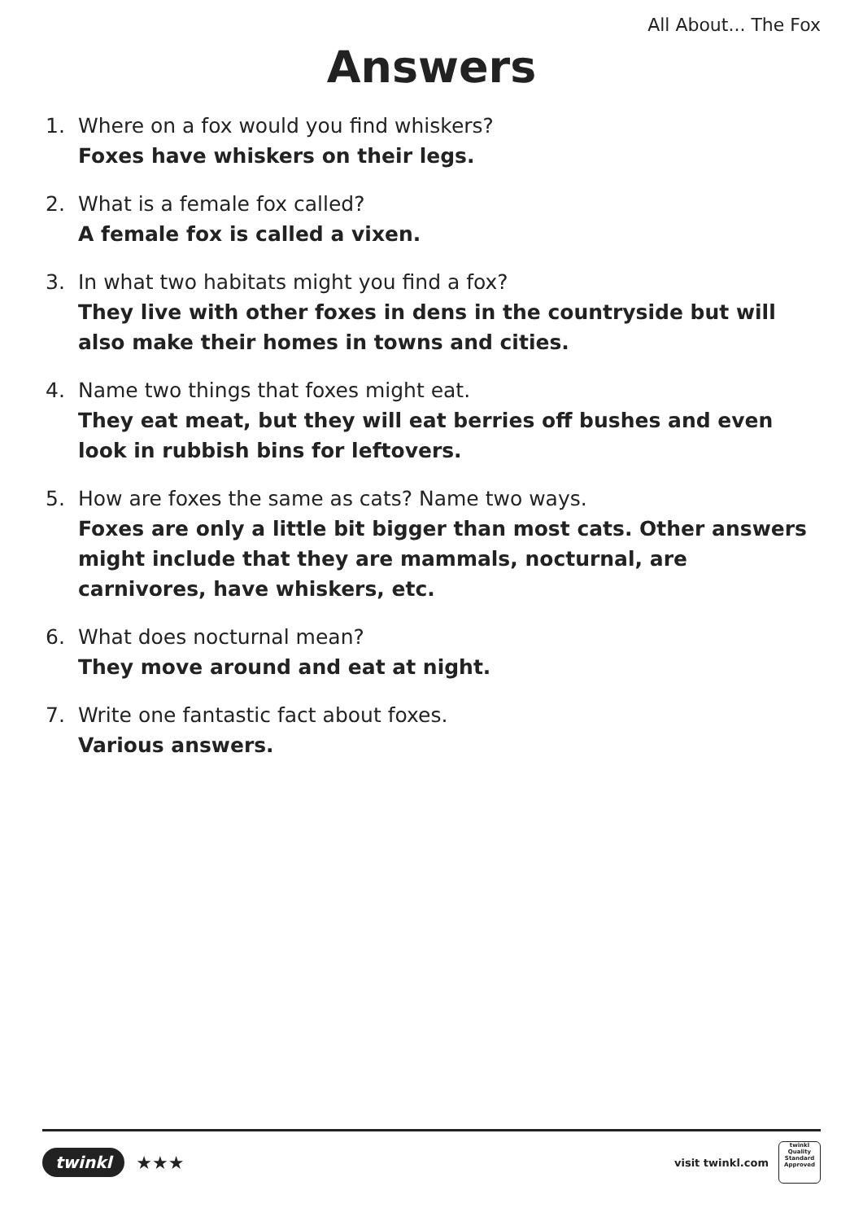All About... The Fox
Answers
1. Where on a fox would you find whiskers?
Foxes have whiskers on their legs.
2. What is a female fox called?
A female fox is called a vixen.
3. In what two habitats might you find a fox?
They live with other foxes in dens in the countryside but will also make their homes in towns and cities.
4. Name two things that foxes might eat.
They eat meat, but they will eat berries off bushes and even look in rubbish bins for leftovers.
5. How are foxes the same as cats? Name two ways.
Foxes are only a little bit bigger than most cats. Other answers might include that they are mammals, nocturnal, are carnivores, have whiskers, etc.
6. What does nocturnal mean?
They move around and eat at night.
7. Write one fantastic fact about foxes.
Various answers.
twinkl ★★★
visit twinkl.com
twinkl
Quality Standard Approved